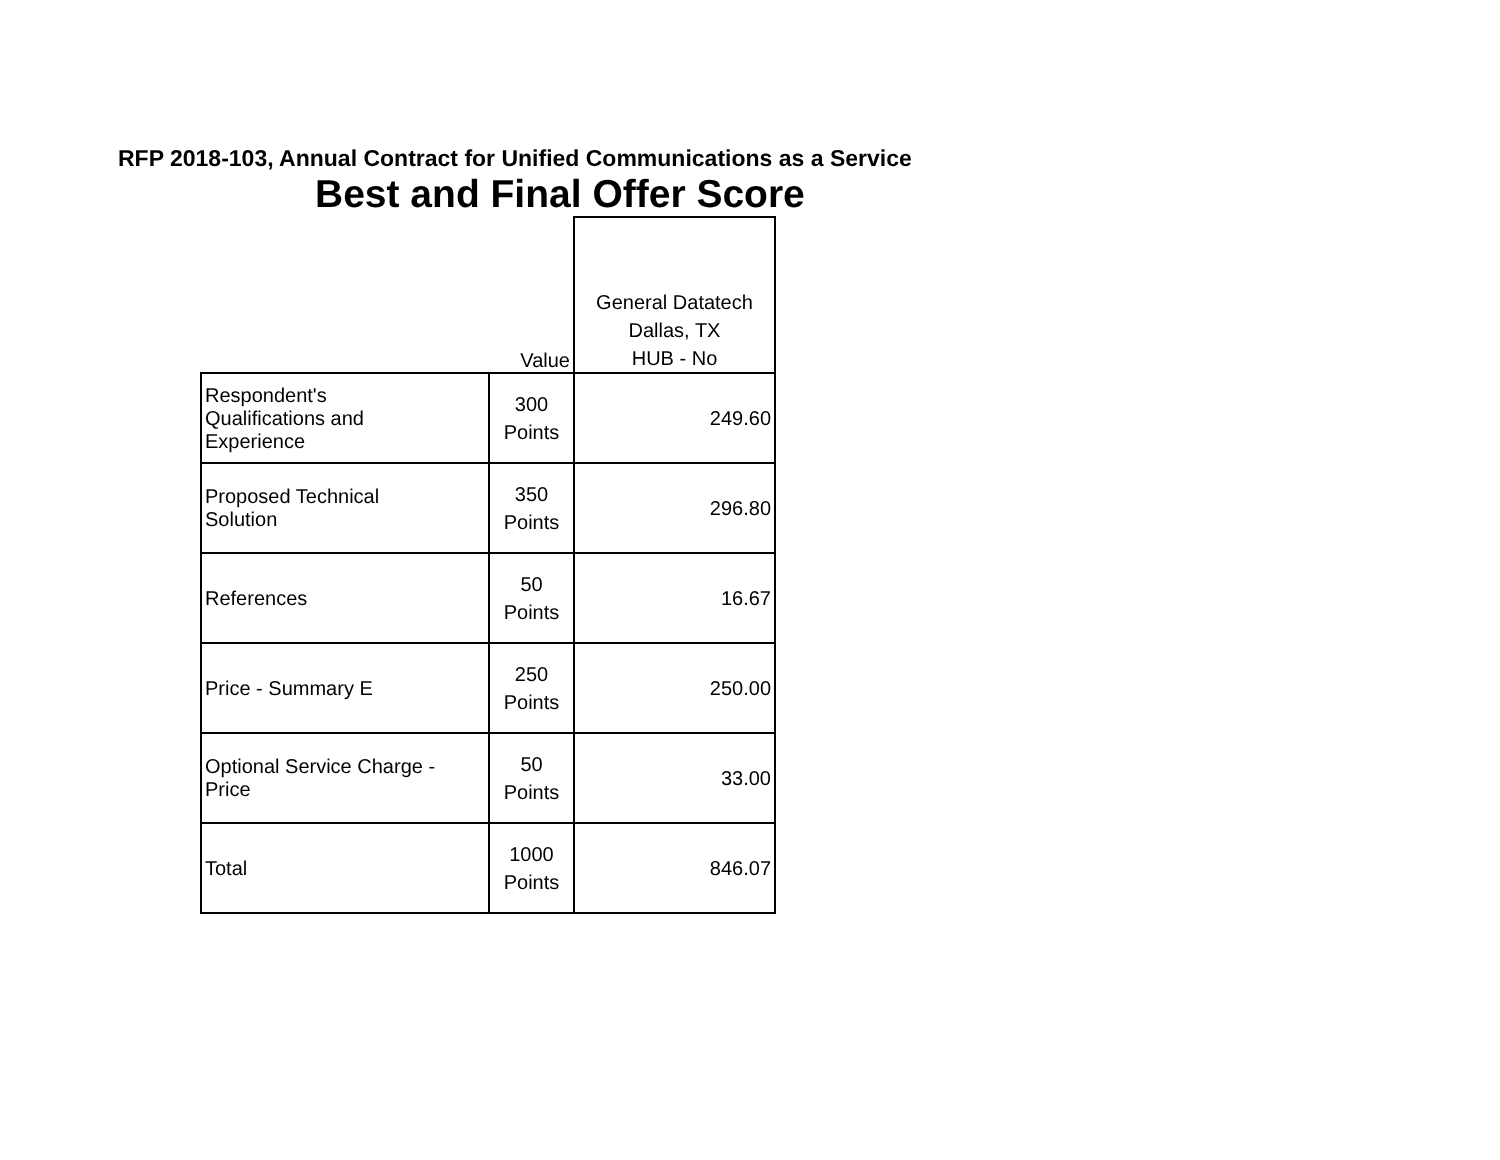RFP 2018-103, Annual Contract for Unified Communications as a Service
Best and Final Offer Score
| | Value | General Datatech Dallas, TX HUB - No |
| --- | --- | --- |
| Respondent's Qualifications and Experience | 300 Points | 249.60 |
| Proposed Technical Solution | 350 Points | 296.80 |
| References | 50 Points | 16.67 |
| Price - Summary E | 250 Points | 250.00 |
| Optional Service Charge - Price | 50 Points | 33.00 |
| Total | 1000 Points | 846.07 |